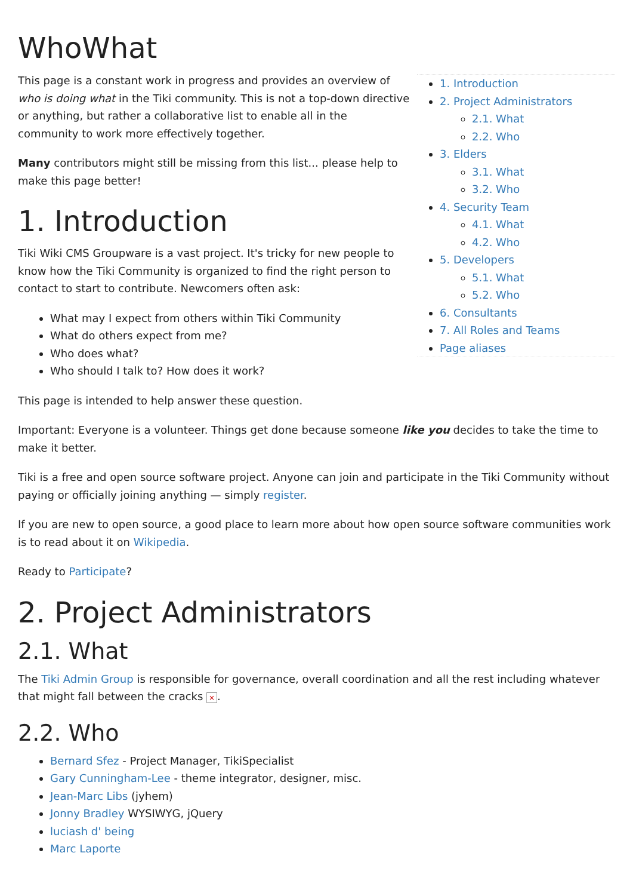WhoWhat
1. Introduction
2. Project Administrators
2.1. What
2.2. Who
3. Elders
3.1. What
3.2. Who
4. Security Team
4.1. What
4.2. Who
5. Developers
5.1. What
5.2. Who
6. Consultants
7. All Roles and Teams
Page aliases
This page is a constant work in progress and provides an overview of who is doing what in the Tiki community. This is not a top-down directive or anything, but rather a collaborative list to enable all in the community to work more effectively together.
Many contributors might still be missing from this list... please help to make this page better!
1. Introduction
Tiki Wiki CMS Groupware is a vast project. It's tricky for new people to know how the Tiki Community is organized to find the right person to contact to start to contribute. Newcomers often ask:
What may I expect from others within Tiki Community
What do others expect from me?
Who does what?
Who should I talk to? How does it work?
This page is intended to help answer these question.
Important: Everyone is a volunteer. Things get done because someone like you decides to take the time to make it better.
Tiki is a free and open source software project. Anyone can join and participate in the Tiki Community without paying or officially joining anything — simply register.
If you are new to open source, a good place to learn more about how open source software communities work is to read about it on Wikipedia.
Ready to Participate?
2. Project Administrators
2.1. What
The Tiki Admin Group is responsible for governance, overall coordination and all the rest including whatever that might fall between the cracks ×.
2.2. Who
Bernard Sfez - Project Manager, TikiSpecialist
Gary Cunningham-Lee - theme integrator, designer, misc.
Jean-Marc Libs (jyhem)
Jonny Bradley WYSIWYG, jQuery
luciash d' being
Marc Laporte